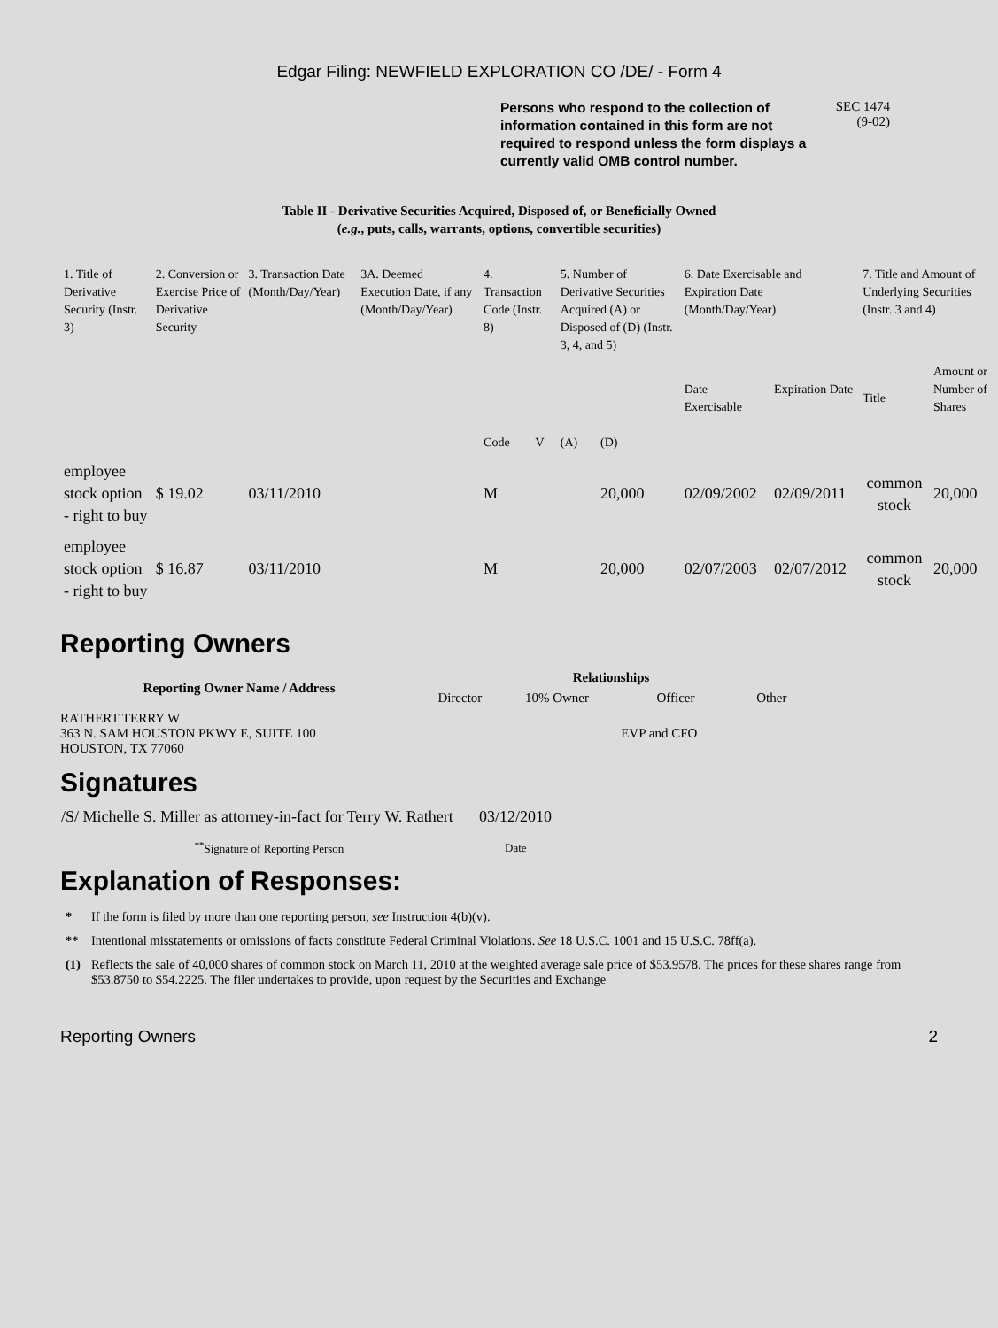Edgar Filing: NEWFIELD EXPLORATION CO /DE/ - Form 4
Persons who respond to the collection of information contained in this form are not required to respond unless the form displays a currently valid OMB control number.
SEC 1474
(9-02)
Table II - Derivative Securities Acquired, Disposed of, or Beneficially Owned
(e.g., puts, calls, warrants, options, convertible securities)
| 1. Title of Derivative Security (Instr. 3) | 2. Conversion or Exercise Price of Derivative Security | 3. Transaction Date (Month/Day/Year) | 3A. Deemed Execution Date, if any (Month/Day/Year) | 4. Transaction Code (Instr. 8) | | 5. Number of Derivative Securities Acquired (A) or Disposed of (D) (Instr. 3, 4, and 5) | | 6. Date Exercisable and Expiration Date (Month/Day/Year) | | 7. Title and Amount of Underlying Securities (Instr. 3 and 4) | |
| --- | --- | --- | --- | --- | --- | --- | --- | --- | --- | --- | --- |
| | | | | Code | V | (A) | (D) | Date Exercisable | Expiration Date | Title | Amount or Number of Shares |
| employee stock option - right to buy | $ 19.02 | 03/11/2010 | | M | | | 20,000 | 02/09/2002 | 02/09/2011 | common stock | 20,000 |
| employee stock option - right to buy | $ 16.87 | 03/11/2010 | | M | | | 20,000 | 02/07/2003 | 02/07/2012 | common stock | 20,000 |
Reporting Owners
| Reporting Owner Name / Address | Relationships | | | |
| --- | --- | --- | --- | --- |
| | Director | 10% Owner | Officer | Other |
| RATHERT TERRY W 363 N. SAM HOUSTON PKWY E, SUITE 100 HOUSTON, TX 77060 | | | EVP and CFO | |
Signatures
| /S/ Michelle S. Miller as attorney-in-fact for Terry W. Rathert | 03/12/2010 |
| <sup>**</sup> Signature of Reporting Person | Date |
Explanation of Responses:
| * | If the form is filed by more than one reporting person, see Instruction 4(b)(v). |
| ** | Intentional misstatements or omissions of facts constitute Federal Criminal Violations. See 18 U.S.C. 1001 and 15 U.S.C. 78ff(a). |
| (1) | Reflects the sale of 40,000 shares of common stock on March 11, 2010 at the weighted average sale price of $53.9578. The prices for these shares range from $53.8750 to $54.2225. The filer undertakes to provide, upon request by the Securities and Exchange |
Reporting Owners 2